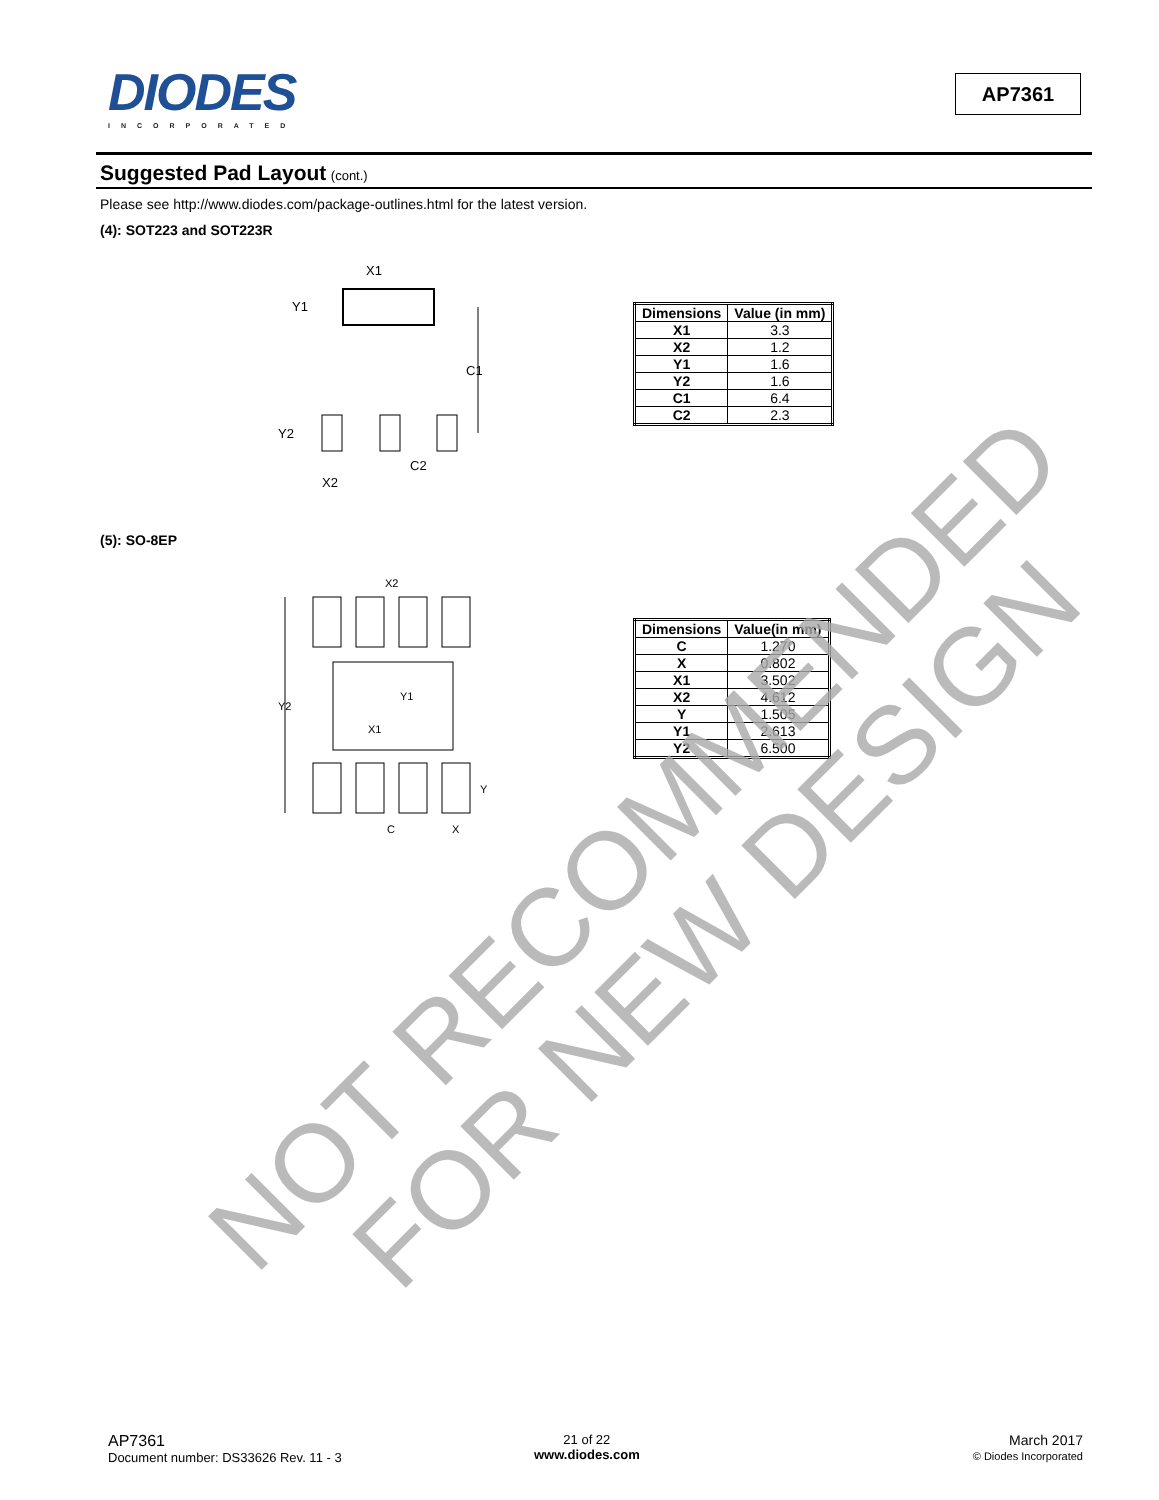DIODES
INCORPORATED
AP7361
Suggested Pad Layout (cont.)
Please see http://www.diodes.com/package-outlines.html for the latest version.
(4): SOT223 and SOT223R
X1
Y1
C1
Y2
X2
C2
| Dimensions | Value (in mm) |
| --- | --- |
| X1 | 3.3 |
| X2 | 1.2 |
| Y1 | 1.6 |
| Y2 | 1.6 |
| C1 | 6.4 |
| C2 | 2.3 |
(5): SO-8EP
X2
Y2
Y1
X1
C
X
Y
| Dimensions | Value(in mm) |
| --- | --- |
| C | 1.270 |
| X | 0.802 |
| X1 | 3.502 |
| X2 | 4.612 |
| Y | 1.505 |
| Y1 | 2.613 |
| Y2 | 6.500 |
NOT RECOMMENDED
FOR NEW DESIGN
AP7361
Document number: DS33626 Rev. 11 - 3
21 of 22
www.diodes.com
March 2017
© Diodes Incorporated